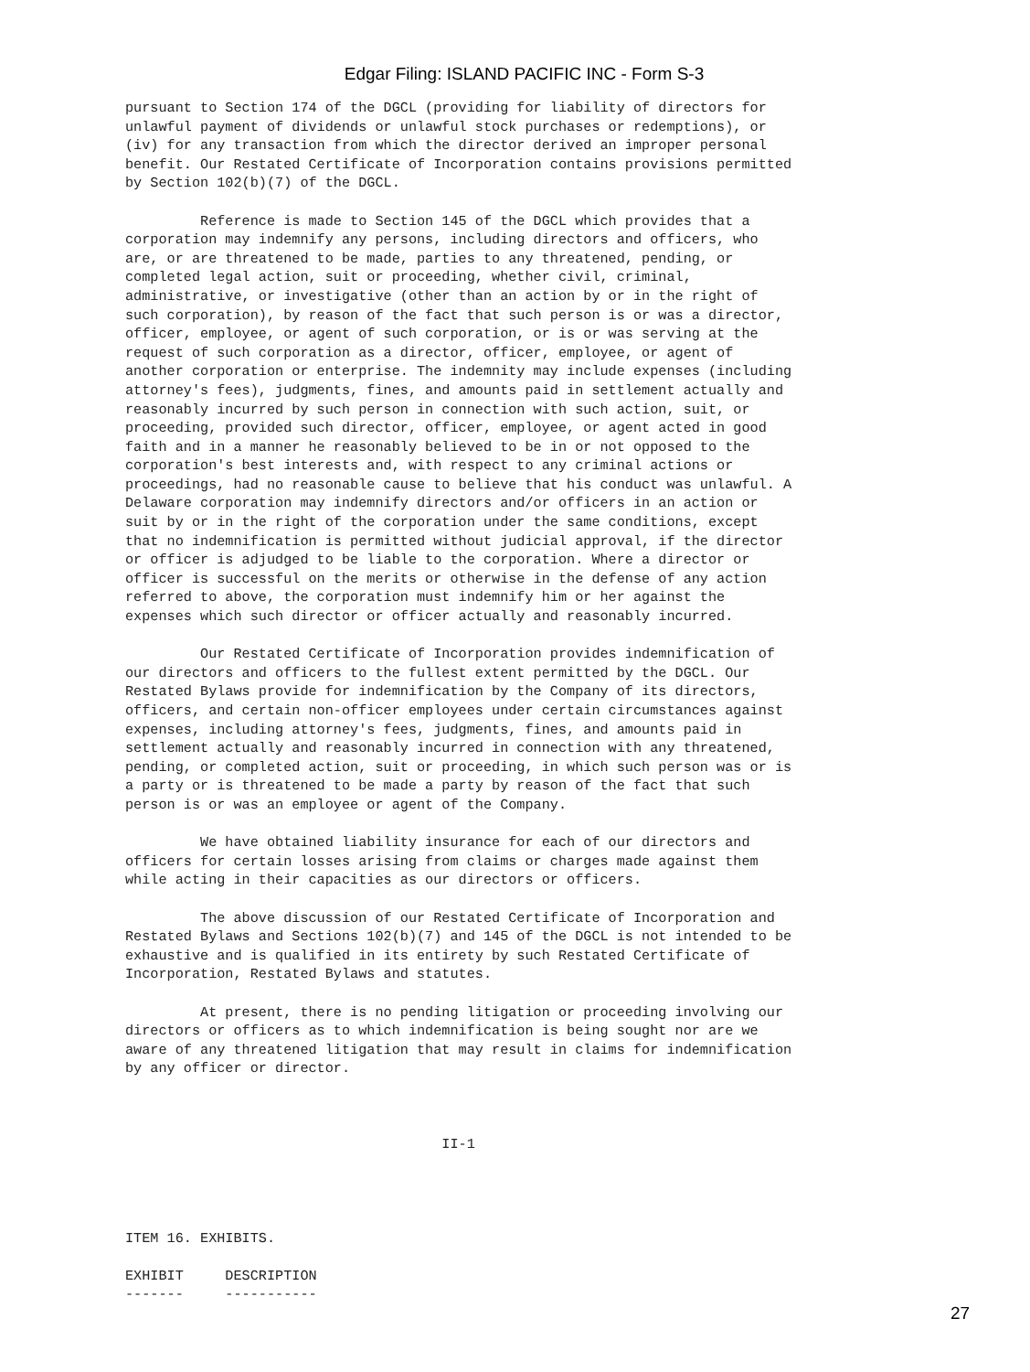Edgar Filing: ISLAND PACIFIC INC - Form S-3
pursuant to Section 174 of the DGCL (providing for liability of directors for
unlawful payment of dividends or unlawful stock purchases or redemptions), or
(iv) for any transaction from which the director derived an improper personal
benefit. Our Restated Certificate of Incorporation contains provisions permitted
by Section 102(b)(7) of the DGCL.

         Reference is made to Section 145 of the DGCL which provides that a
corporation may indemnify any persons, including directors and officers, who
are, or are threatened to be made, parties to any threatened, pending, or
completed legal action, suit or proceeding, whether civil, criminal,
administrative, or investigative (other than an action by or in the right of
such corporation), by reason of the fact that such person is or was a director,
officer, employee, or agent of such corporation, or is or was serving at the
request of such corporation as a director, officer, employee, or agent of
another corporation or enterprise. The indemnity may include expenses (including
attorney's fees), judgments, fines, and amounts paid in settlement actually and
reasonably incurred by such person in connection with such action, suit, or
proceeding, provided such director, officer, employee, or agent acted in good
faith and in a manner he reasonably believed to be in or not opposed to the
corporation's best interests and, with respect to any criminal actions or
proceedings, had no reasonable cause to believe that his conduct was unlawful. A
Delaware corporation may indemnify directors and/or officers in an action or
suit by or in the right of the corporation under the same conditions, except
that no indemnification is permitted without judicial approval, if the director
or officer is adjudged to be liable to the corporation. Where a director or
officer is successful on the merits or otherwise in the defense of any action
referred to above, the corporation must indemnify him or her against the
expenses which such director or officer actually and reasonably incurred.

         Our Restated Certificate of Incorporation provides indemnification of
our directors and officers to the fullest extent permitted by the DGCL. Our
Restated Bylaws provide for indemnification by the Company of its directors,
officers, and certain non-officer employees under certain circumstances against
expenses, including attorney's fees, judgments, fines, and amounts paid in
settlement actually and reasonably incurred in connection with any threatened,
pending, or completed action, suit or proceeding, in which such person was or is
a party or is threatened to be made a party by reason of the fact that such
person is or was an employee or agent of the Company.

         We have obtained liability insurance for each of our directors and
officers for certain losses arising from claims or charges made against them
while acting in their capacities as our directors or officers.

         The above discussion of our Restated Certificate of Incorporation and
Restated Bylaws and Sections 102(b)(7) and 145 of the DGCL is not intended to be
exhaustive and is qualified in its entirety by such Restated Certificate of
Incorporation, Restated Bylaws and statutes.

         At present, there is no pending litigation or proceeding involving our
directors or officers as to which indemnification is being sought nor are we
aware of any threatened litigation that may result in claims for indemnification
by any officer or director.



                                      II-1




ITEM 16. EXHIBITS.

EXHIBIT     DESCRIPTION
-------     -----------
27